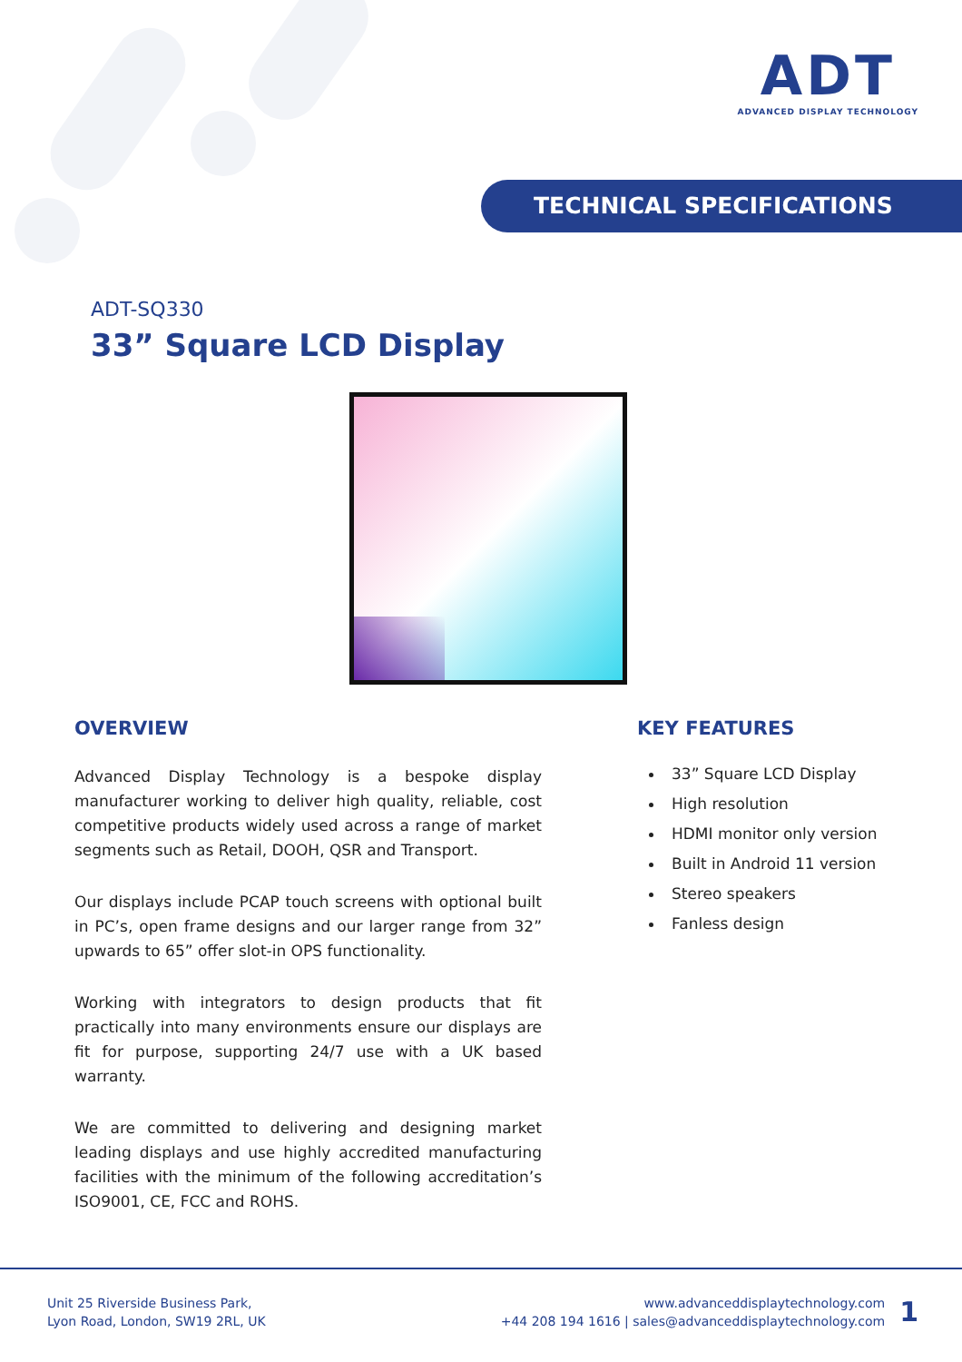ADT
ADVANCED DISPLAY TECHNOLOGY
TECHNICAL SPECIFICATIONS
ADT-SQ330
33” Square LCD Display
OVERVIEW
Advanced Display Technology is a bespoke display manufacturer working to deliver high quality, reliable, cost competitive products widely used across a range of market segments such as Retail, DOOH, QSR and Transport.
Our displays include PCAP touch screens with optional built in PC’s, open frame designs and our larger range from 32” upwards to 65” offer slot-in OPS functionality.
Working with integrators to design products that fit practically into many environments ensure our displays are fit for purpose, supporting 24/7 use with a UK based warranty.
We are committed to delivering and designing market leading displays and use highly accredited manufacturing facilities with the minimum of the following accreditation’s ISO9001, CE, FCC and ROHS.
KEY FEATURES
33” Square LCD Display
High resolution
HDMI monitor only version
Built in Android 11 version
Stereo speakers
Fanless design
Unit 25 Riverside Business Park,
Lyon Road, London, SW19 2RL, UK
www.advanceddisplaytechnology.com
+44 208 194 1616 | sales@advanceddisplaytechnology.com
1